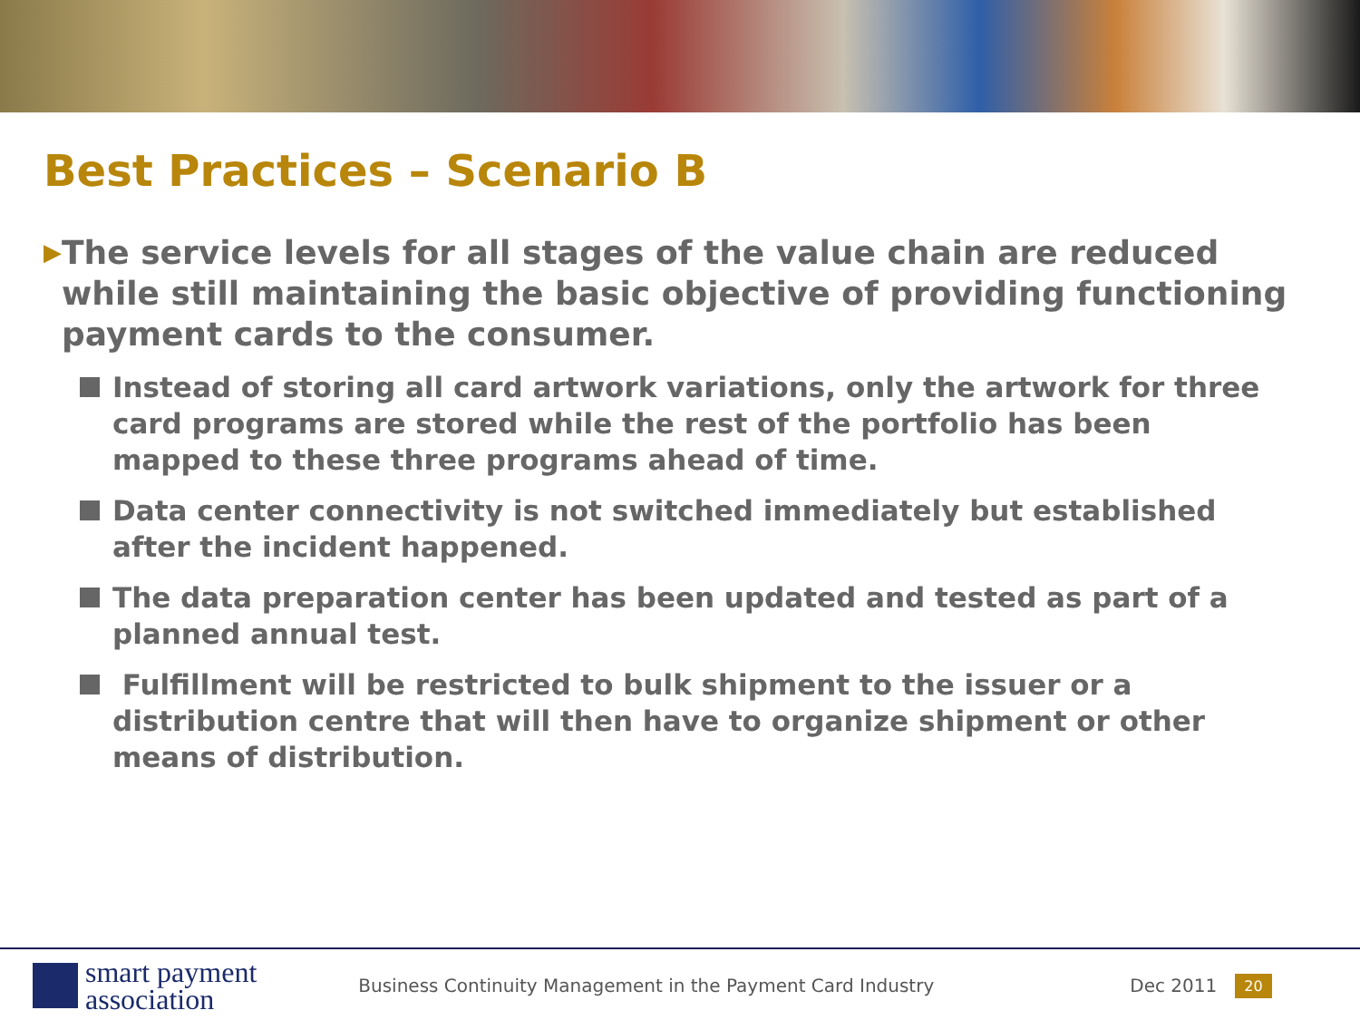Best Practices – Scenario B
▶
The service levels for all stages of the value chain are reduced while still maintaining the basic objective of providing functioning payment cards to the consumer.
Instead of storing all card artwork variations, only the artwork for three card programs are stored while the rest of the portfolio has been mapped to these three programs ahead of time.
Data center connectivity is not switched immediately but established after the incident happened.
The data preparation center has been updated and tested as part of a planned annual test.
Fulfillment will be restricted to bulk shipment to the issuer or a distribution centre that will then have to organize shipment or other means of distribution.
smart payment
association
Business Continuity Management in the Payment Card Industry
Dec 2011
20